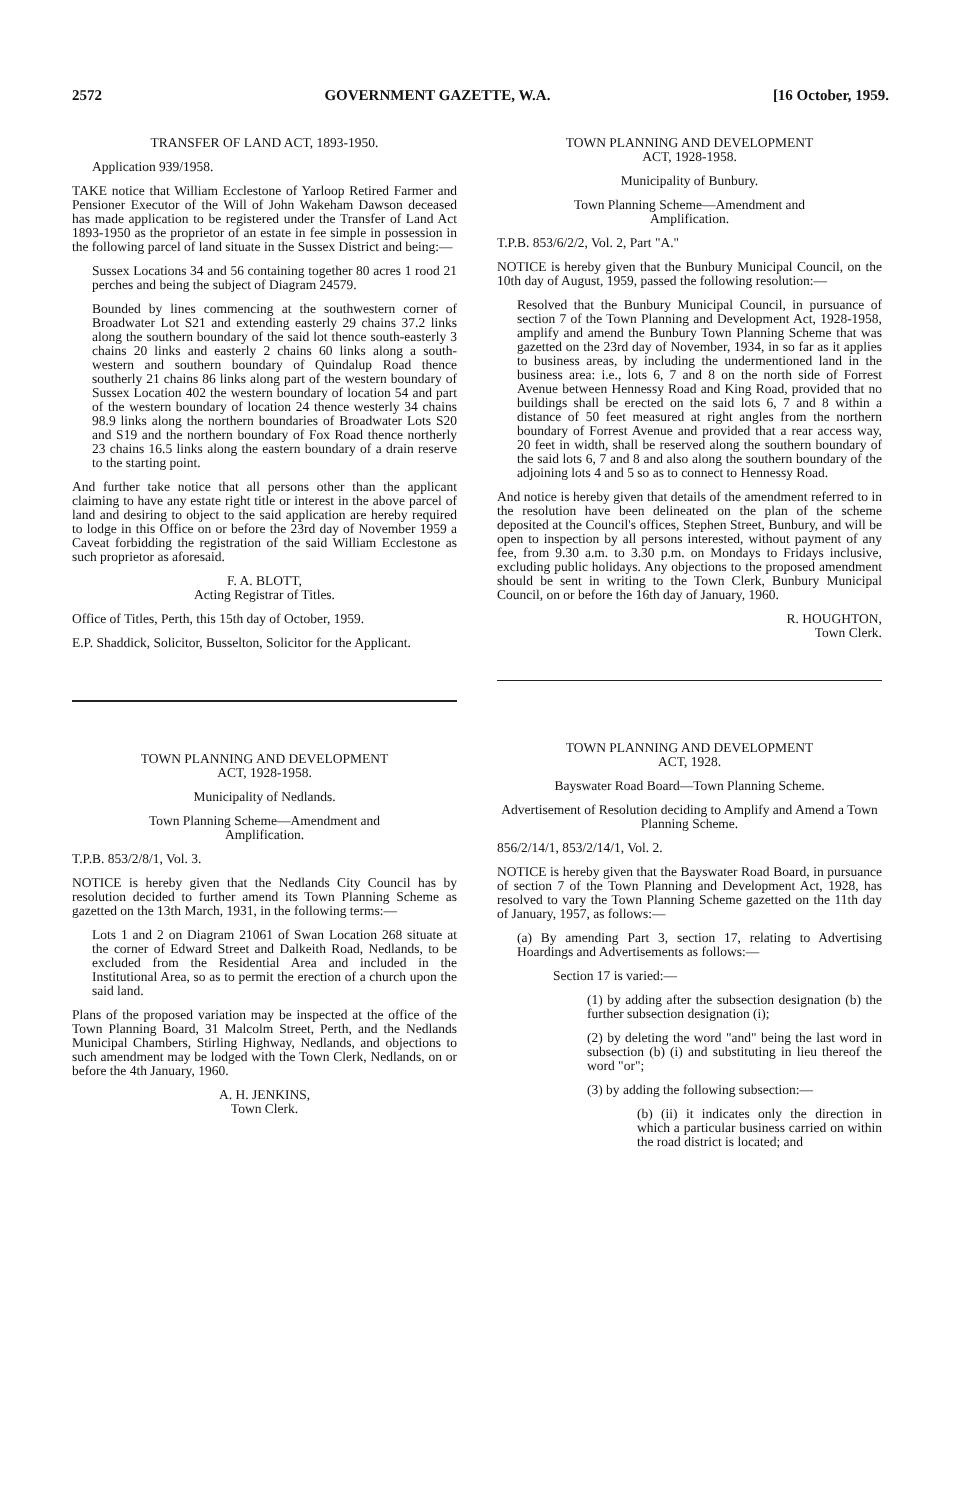2572 GOVERNMENT GAZETTE, W.A. [16 October, 1959.
TRANSFER OF LAND ACT, 1893-1950.
Application 939/1958.
TAKE notice that William Ecclestone of Yarloop Retired Farmer and Pensioner Executor of the Will of John Wakeham Dawson deceased has made application to be registered under the Transfer of Land Act 1893-1950 as the proprietor of an estate in fee simple in possession in the following parcel of land situate in the Sussex District and being:—
Sussex Locations 34 and 56 containing together 80 acres 1 rood 21 perches and being the subject of Diagram 24579.
Bounded by lines commencing at the southwestern corner of Broadwater Lot S21 and extending easterly 29 chains 37.2 links along the southern boundary of the said lot thence south-easterly 3 chains 20 links and easterly 2 chains 60 links along a south-western and southern boundary of Quindalup Road thence southerly 21 chains 86 links along part of the western boundary of Sussex Location 402 the western boundary of location 54 and part of the western boundary of location 24 thence westerly 34 chains 98.9 links along the northern boundaries of Broadwater Lots S20 and S19 and the northern boundary of Fox Road thence northerly 23 chains 16.5 links along the eastern boundary of a drain reserve to the starting point.
And further take notice that all persons other than the applicant claiming to have any estate right title or interest in the above parcel of land and desiring to object to the said application are hereby required to lodge in this Office on or before the 23rd day of November 1959 a Caveat forbidding the registration of the said William Ecclestone as such proprietor as aforesaid.
F. A. BLOTT,
Acting Registrar of Titles.
Office of Titles, Perth, this 15th day of October, 1959.
E.P. Shaddick, Solicitor, Busselton, Solicitor for the Applicant.
TOWN PLANNING AND DEVELOPMENT
ACT, 1928-1958.
Municipality of Nedlands.
Town Planning Scheme—Amendment and
Amplification.
T.P.B. 853/2/8/1, Vol. 3.
NOTICE is hereby given that the Nedlands City Council has by resolution decided to further amend its Town Planning Scheme as gazetted on the 13th March, 1931, in the following terms:—
Lots 1 and 2 on Diagram 21061 of Swan Location 268 situate at the corner of Edward Street and Dalkeith Road, Nedlands, to be excluded from the Residential Area and included in the Institutional Area, so as to permit the erection of a church upon the said land.
Plans of the proposed variation may be inspected at the office of the Town Planning Board, 31 Malcolm Street, Perth, and the Nedlands Municipal Chambers, Stirling Highway, Nedlands, and objections to such amendment may be lodged with the Town Clerk, Nedlands, on or before the 4th January, 1960.
A. H. JENKINS,
Town Clerk.
TOWN PLANNING AND DEVELOPMENT
ACT, 1928-1958.
Municipality of Bunbury.
Town Planning Scheme—Amendment and
Amplification.
T.P.B. 853/6/2/2, Vol. 2, Part "A."
NOTICE is hereby given that the Bunbury Municipal Council, on the 10th day of August, 1959, passed the following resolution:—
Resolved that the Bunbury Municipal Council, in pursuance of section 7 of the Town Planning and Development Act, 1928-1958, amplify and amend the Bunbury Town Planning Scheme that was gazetted on the 23rd day of November, 1934, in so far as it applies to business areas, by including the undermentioned land in the business area: i.e., lots 6, 7 and 8 on the north side of Forrest Avenue between Hennessy Road and King Road, provided that no buildings shall be erected on the said lots 6, 7 and 8 within a distance of 50 feet measured at right angles from the northern boundary of Forrest Avenue and provided that a rear access way, 20 feet in width, shall be reserved along the southern boundary of the said lots 6, 7 and 8 and also along the southern boundary of the adjoining lots 4 and 5 so as to connect to Hennessy Road.
And notice is hereby given that details of the amendment referred to in the resolution have been delineated on the plan of the scheme deposited at the Council's offices, Stephen Street, Bunbury, and will be open to inspection by all persons interested, without payment of any fee, from 9.30 a.m. to 3.30 p.m. on Mondays to Fridays inclusive, excluding public holidays. Any objections to the proposed amendment should be sent in writing to the Town Clerk, Bunbury Municipal Council, on or before the 16th day of January, 1960.
R. HOUGHTON,
Town Clerk.
TOWN PLANNING AND DEVELOPMENT
ACT, 1928.
Bayswater Road Board—Town Planning Scheme.
Advertisement of Resolution deciding to Amplify and Amend a Town Planning Scheme.
856/2/14/1, 853/2/14/1, Vol. 2.
NOTICE is hereby given that the Bayswater Road Board, in pursuance of section 7 of the Town Planning and Development Act, 1928, has resolved to vary the Town Planning Scheme gazetted on the 11th day of January, 1957, as follows:—
(a) By amending Part 3, section 17, relating to Advertising Hoardings and Advertisements as follows:—
Section 17 is varied:—
(1) by adding after the subsection designation (b) the further subsection designation (i);
(2) by deleting the word "and" being the last word in subsection (b) (i) and substituting in lieu thereof the word "or";
(3) by adding the following subsection:—
(b) (ii) it indicates only the direction in which a particular business carried on within the road district is located; and